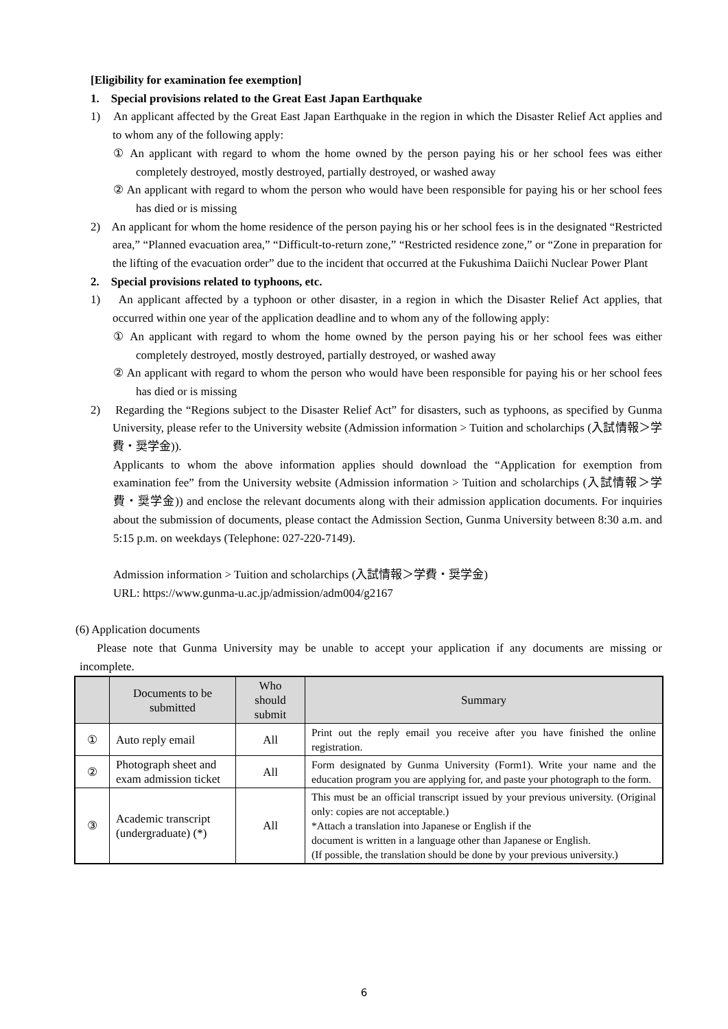[Eligibility for examination fee exemption]
1. Special provisions related to the Great East Japan Earthquake
1) An applicant affected by the Great East Japan Earthquake in the region in which the Disaster Relief Act applies and to whom any of the following apply:
① An applicant with regard to whom the home owned by the person paying his or her school fees was either completely destroyed, mostly destroyed, partially destroyed, or washed away
② An applicant with regard to whom the person who would have been responsible for paying his or her school fees has died or is missing
2) An applicant for whom the home residence of the person paying his or her school fees is in the designated “Restricted area,” “Planned evacuation area,” “Difficult-to-return zone,” “Restricted residence zone,” or “Zone in preparation for the lifting of the evacuation order” due to the incident that occurred at the Fukushima Daiichi Nuclear Power Plant
2. Special provisions related to typhoons, etc.
1) An applicant affected by a typhoon or other disaster, in a region in which the Disaster Relief Act applies, that occurred within one year of the application deadline and to whom any of the following apply:
① An applicant with regard to whom the home owned by the person paying his or her school fees was either completely destroyed, mostly destroyed, partially destroyed, or washed away
② An applicant with regard to whom the person who would have been responsible for paying his or her school fees has died or is missing
2) Regarding the “Regions subject to the Disaster Relief Act” for disasters, such as typhoons, as specified by Gunma University, please refer to the University website (Admission information > Tuition and scholarchips (入試情報＞学費・奨学金)).
Applicants to whom the above information applies should download the “Application for exemption from examination fee” from the University website (Admission information > Tuition and scholarchips (入試情報＞学費・奨学金)) and enclose the relevant documents along with their admission application documents. For inquiries about the submission of documents, please contact the Admission Section, Gunma University between 8:30 a.m. and 5:15 p.m. on weekdays (Telephone: 027-220-7149).
Admission information > Tuition and scholarchips (入試情報＞学費・奨学金)
URL: https://www.gunma-u.ac.jp/admission/adm004/g2167
(6) Application documents
Please note that Gunma University may be unable to accept your application if any documents are missing or incomplete.
| | Documents to be submitted | Who should submit | Summary |
| --- | --- | --- | --- |
| ① | Auto reply email | All | Print out the reply email you receive after you have finished the online registration. |
| ② | Photograph sheet and exam admission ticket | All | Form designated by Gunma University (Form1). Write your name and the education program you are applying for, and paste your photograph to the form. |
| ③ | Academic transcript (undergraduate) (*) | All | This must be an official transcript issued by your previous university. (Original only: copies are not acceptable.) *Attach a translation into Japanese or English if the document is written in a language other than Japanese or English. (If possible, the translation should be done by your previous university.) |
6